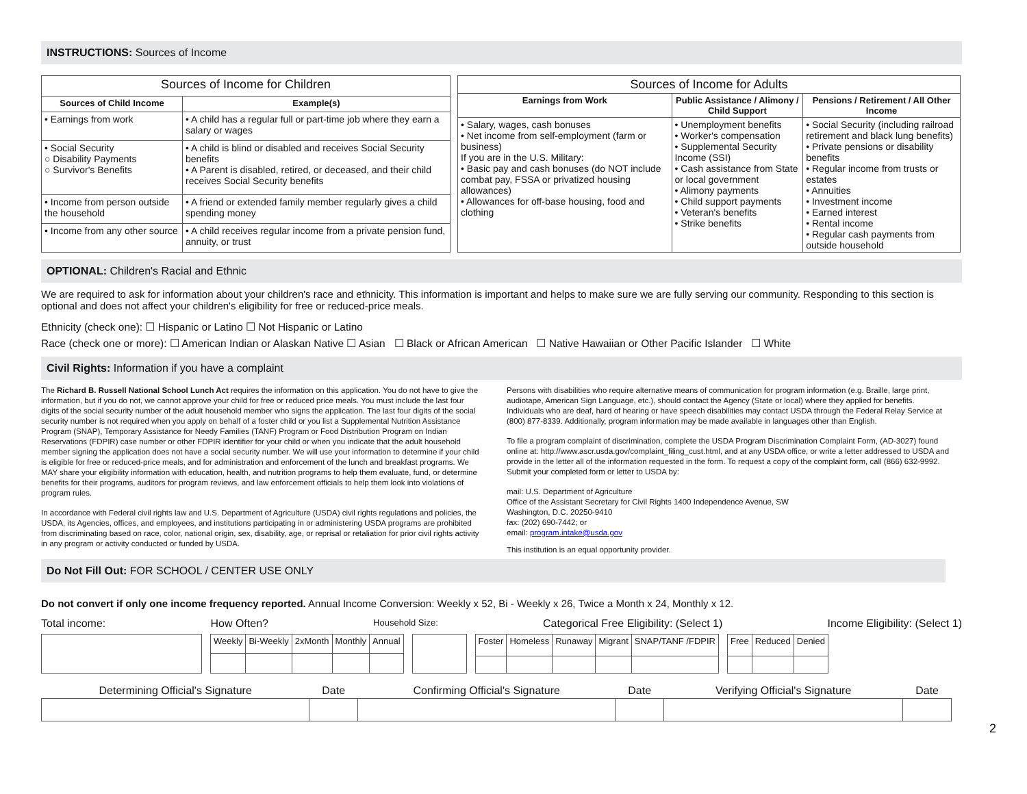INSTRUCTIONS: Sources of Income
| Sources of Income for Children | |
| Sources of Child Income | Example(s) |
| • Earnings from work | • A child has a regular full or part-time job where they earn a salary or wages |
| • Social Security ○ Disability Payments ○ Survivor's Benefits | • A child is blind or disabled and receives Social Security benefits • A Parent is disabled, retired, or deceased, and their child receives Social Security benefits |
| • Income from person outside the household | • A friend or extended family member regularly gives a child spending money |
| • Income from any other source | • A child receives regular income from a private pension fund, annuity, or trust |
| Sources of Income for Adults | | |
| Earnings from Work | Public Assistance / Alimony / Child Support | Pensions / Retirement / All Other Income |
| • Salary, wages, cash bonuses • Net income from self-employment (farm or business) If you are in the U.S. Military: • Basic pay and cash bonuses (do NOT include combat pay, FSSA or privatized housing allowances) • Allowances for off-base housing, food and clothing | • Unemployment benefits • Worker's compensation • Supplemental Security Income (SSI) • Cash assistance from State or local government • Alimony payments • Child support payments • Veteran's benefits • Strike benefits | • Social Security (including railroad retirement and black lung benefits) • Private pensions or disability benefits • Regular income from trusts or estates • Annuities • Investment income • Earned interest • Rental income • Regular cash payments from outside household |
OPTIONAL: Children's Racial and Ethnic
We are required to ask for information about your children's race and ethnicity. This information is important and helps to make sure we are fully serving our community. Responding to this section is optional and does not affect your children's eligibility for free or reduced-price meals.
Ethnicity (check one): ☐ Hispanic or Latino ☐ Not Hispanic or Latino
Race (check one or more): ☐ American Indian or Alaskan Native ☐ Asian ☐ Black or African American ☐ Native Hawaiian or Other Pacific Islander ☐ White
Civil Rights: Information if you have a complaint
The Richard B. Russell National School Lunch Act requires the information on this application. You do not have to give the information, but if you do not, we cannot approve your child for free or reduced price meals. You must include the last four digits of the social security number of the adult household member who signs the application. The last four digits of the social security number is not required when you apply on behalf of a foster child or you list a Supplemental Nutrition Assistance Program (SNAP), Temporary Assistance for Needy Families (TANF) Program or Food Distribution Program on Indian Reservations (FDPIR) case number or other FDPIR identifier for your child or when you indicate that the adult household member signing the application does not have a social security number. We will use your information to determine if your child is eligible for free or reduced-price meals, and for administration and enforcement of the lunch and breakfast programs. We MAY share your eligibility information with education, health, and nutrition programs to help them evaluate, fund, or determine benefits for their programs, auditors for program reviews, and law enforcement officials to help them look into violations of program rules.
In accordance with Federal civil rights law and U.S. Department of Agriculture (USDA) civil rights regulations and policies, the USDA, its Agencies, offices, and employees, and institutions participating in or administering USDA programs are prohibited from discriminating based on race, color, national origin, sex, disability, age, or reprisal or retaliation for prior civil rights activity in any program or activity conducted or funded by USDA.
Persons with disabilities who require alternative means of communication for program information (e.g. Braille, large print, audiotape, American Sign Language, etc.), should contact the Agency (State or local) where they applied for benefits. Individuals who are deaf, hard of hearing or have speech disabilities may contact USDA through the Federal Relay Service at (800) 877-8339. Additionally, program information may be made available in languages other than English.
To file a program complaint of discrimination, complete the USDA Program Discrimination Complaint Form, (AD-3027) found online at: http://www.ascr.usda.gov/complaint_filing_cust.html, and at any USDA office, or write a letter addressed to USDA and provide in the letter all of the information requested in the form. To request a copy of the complaint form, call (866) 632-9992. Submit your completed form or letter to USDA by:
mail: U.S. Department of Agriculture
Office of the Assistant Secretary for Civil Rights 1400 Independence Avenue, SW
Washington, D.C. 20250-9410
fax: (202) 690-7442; or
email: program.intake@usda.gov
This institution is an equal opportunity provider.
Do Not Fill Out: FOR SCHOOL / CENTER USE ONLY
Do not convert if only one income frequency reported. Annual Income Conversion: Weekly x 52, Bi - Weekly x 26, Twice a Month x 24, Monthly x 12.
Total income: How Often? Household Size: Categorical Free Eligibility: (Select 1) Income Eligibility: (Select 1)
| Weekly | Bi-Weekly | 2xMonth | Monthly | Annual |
| Foster | Homeless | Runaway | Migrant | SNAP/TANF /FDPIR |
| Free | Reduced | Denied |
| Determining Official's Signature | Date | Confirming Official's Signature | Date | Verifying Official's Signature | Date |
2